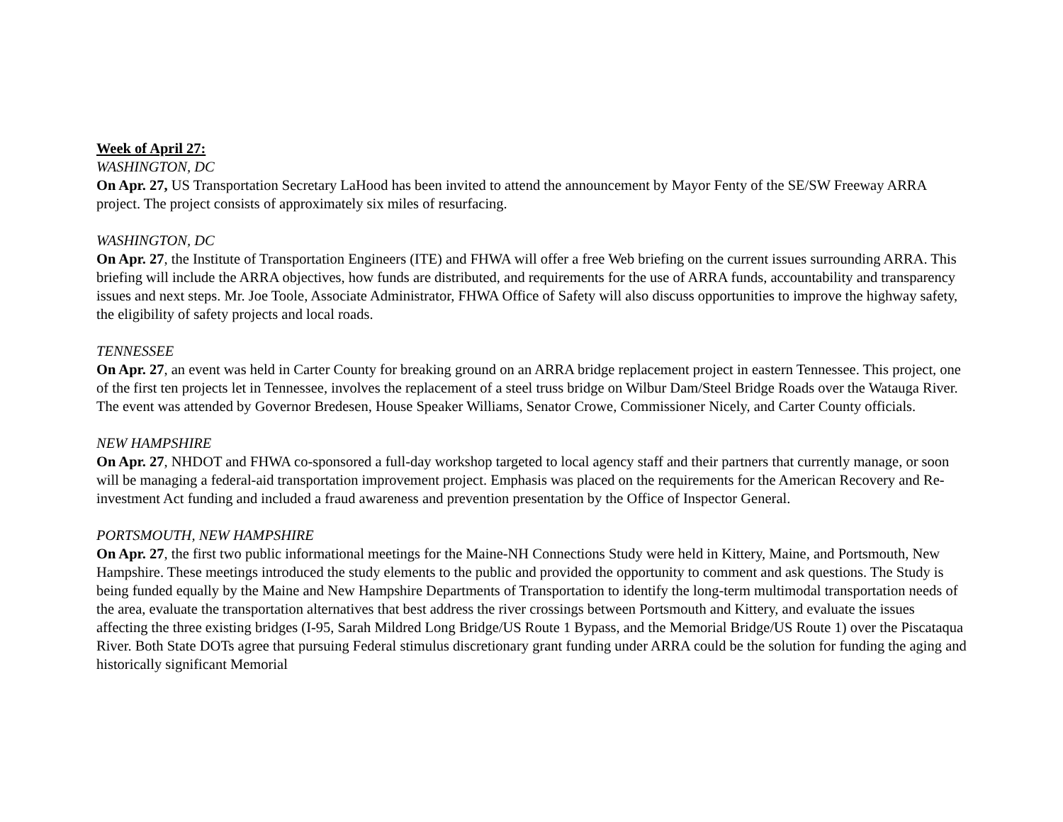Week of April 27:
WASHINGTON, DC
On Apr. 27, US Transportation Secretary LaHood has been invited to attend the announcement by Mayor Fenty of the SE/SW Freeway ARRA project. The project consists of approximately six miles of resurfacing.
WASHINGTON, DC
On Apr. 27, the Institute of Transportation Engineers (ITE) and FHWA will offer a free Web briefing on the current issues surrounding ARRA. This briefing will include the ARRA objectives, how funds are distributed, and requirements for the use of ARRA funds, accountability and transparency issues and next steps. Mr. Joe Toole, Associate Administrator, FHWA Office of Safety will also discuss opportunities to improve the highway safety, the eligibility of safety projects and local roads.
TENNESSEE
On Apr. 27, an event was held in Carter County for breaking ground on an ARRA bridge replacement project in eastern Tennessee. This project, one of the first ten projects let in Tennessee, involves the replacement of a steel truss bridge on Wilbur Dam/Steel Bridge Roads over the Watauga River. The event was attended by Governor Bredesen, House Speaker Williams, Senator Crowe, Commissioner Nicely, and Carter County officials.
NEW HAMPSHIRE
On Apr. 27, NHDOT and FHWA co-sponsored a full-day workshop targeted to local agency staff and their partners that currently manage, or soon will be managing a federal-aid transportation improvement project. Emphasis was placed on the requirements for the American Recovery and Re-investment Act funding and included a fraud awareness and prevention presentation by the Office of Inspector General.
PORTSMOUTH, NEW HAMPSHIRE
On Apr. 27, the first two public informational meetings for the Maine-NH Connections Study were held in Kittery, Maine, and Portsmouth, New Hampshire. These meetings introduced the study elements to the public and provided the opportunity to comment and ask questions. The Study is being funded equally by the Maine and New Hampshire Departments of Transportation to identify the long-term multimodal transportation needs of the area, evaluate the transportation alternatives that best address the river crossings between Portsmouth and Kittery, and evaluate the issues affecting the three existing bridges (I-95, Sarah Mildred Long Bridge/US Route 1 Bypass, and the Memorial Bridge/US Route 1) over the Piscataqua River. Both State DOTs agree that pursuing Federal stimulus discretionary grant funding under ARRA could be the solution for funding the aging and historically significant Memorial